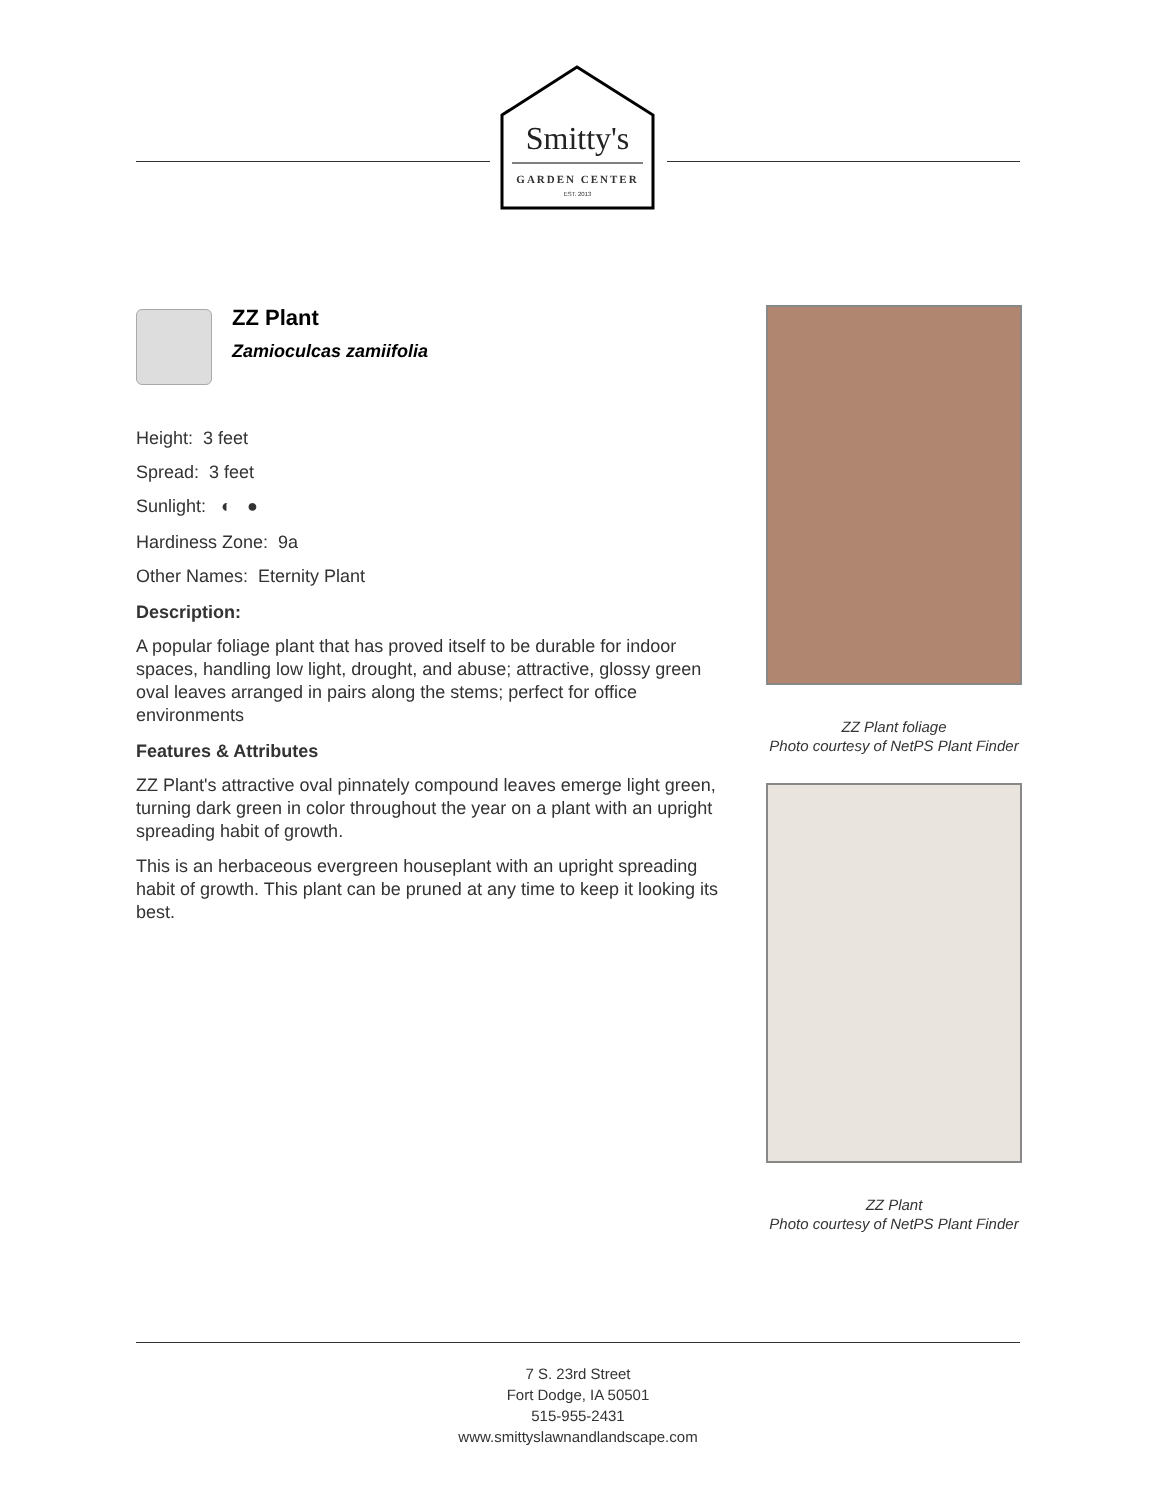Smitty's
GARDEN CENTER
EST. 2013
ZZ Plant
Zamioculcas zamiifolia
Height: 3 feet
Spread: 3 feet
Sunlight: ◐ ●
Hardiness Zone: 9a
Other Names: Eternity Plant
Description:
A popular foliage plant that has proved itself to be durable for indoor spaces, handling low light, drought, and abuse; attractive, glossy green oval leaves arranged in pairs along the stems; perfect for office environments
Features & Attributes
ZZ Plant's attractive oval pinnately compound leaves emerge light green, turning dark green in color throughout the year on a plant with an upright spreading habit of growth.
This is an herbaceous evergreen houseplant with an upright spreading habit of growth. This plant can be pruned at any time to keep it looking its best.
ZZ Plant foliage
Photo courtesy of NetPS Plant Finder
ZZ Plant
Photo courtesy of NetPS Plant Finder
7 S. 23rd Street
Fort Dodge, IA 50501
515-955-2431
www.smittyslawnandlandscape.com